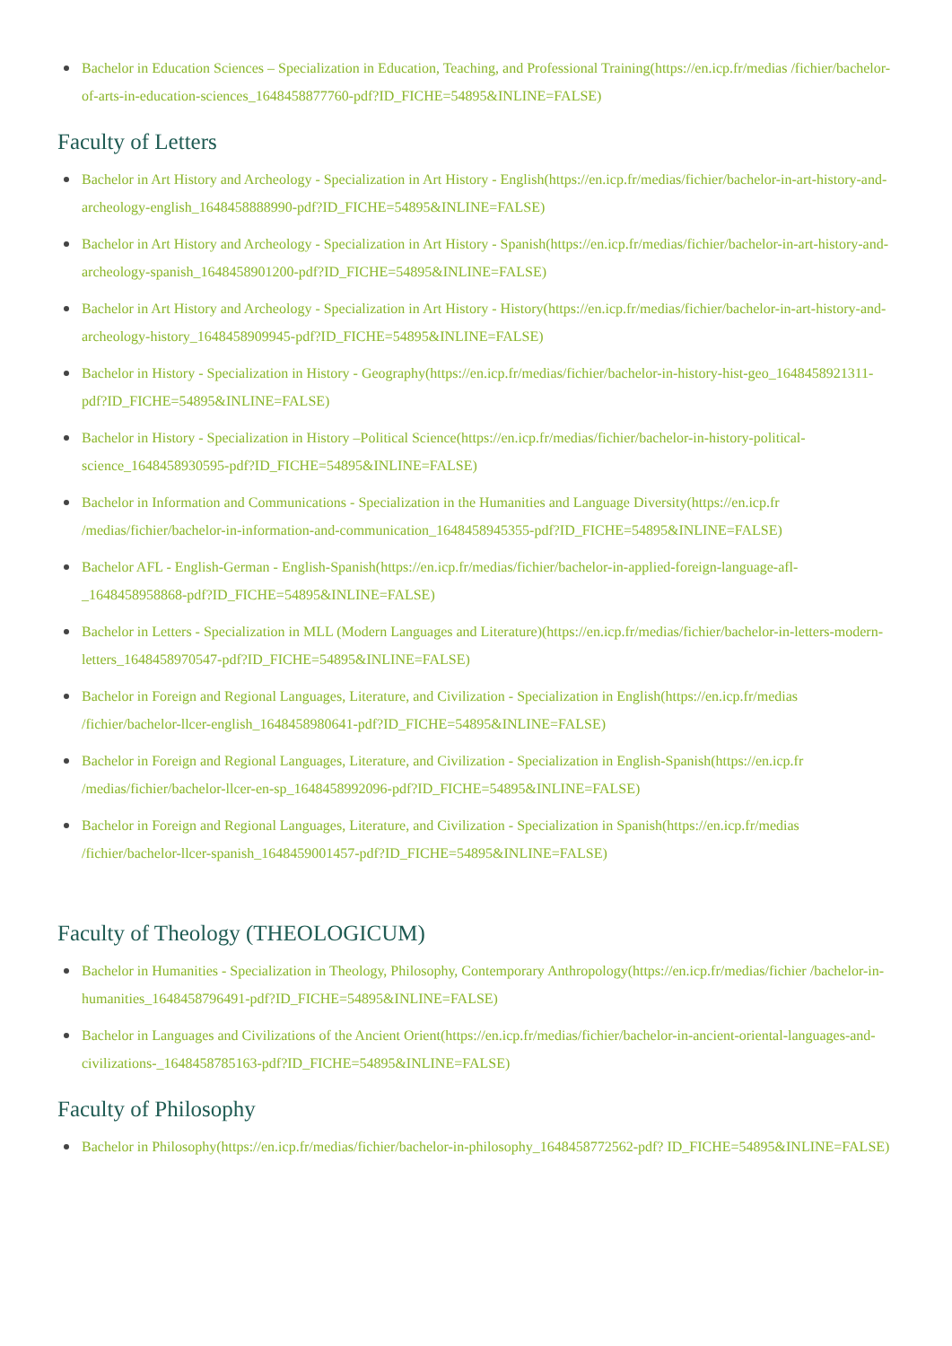Bachelor in Education Sciences – Specialization in Education, Teaching, and Professional Training(https://en.icp.fr/medias /fichier/bachelor-of-arts-in-education-sciences_1648458877760-pdf?ID_FICHE=54895&INLINE=FALSE)
Faculty of Letters
Bachelor in Art History and Archeology - Specialization in Art History - English(https://en.icp.fr/medias/fichier/bachelor-in-art-history-and-archeology-english_1648458888990-pdf?ID_FICHE=54895&INLINE=FALSE)
Bachelor in Art History and Archeology - Specialization in Art History - Spanish(https://en.icp.fr/medias/fichier/bachelor-in-art-history-and-archeology-spanish_1648458901200-pdf?ID_FICHE=54895&INLINE=FALSE)
Bachelor in Art History and Archeology - Specialization in Art History - History(https://en.icp.fr/medias/fichier/bachelor-in-art-history-and-archeology-history_1648458909945-pdf?ID_FICHE=54895&INLINE=FALSE)
Bachelor in History - Specialization in History - Geography(https://en.icp.fr/medias/fichier/bachelor-in-history-hist-geo_1648458921311-pdf?ID_FICHE=54895&INLINE=FALSE)
Bachelor in History - Specialization in History –Political Science(https://en.icp.fr/medias/fichier/bachelor-in-history-political-science_1648458930595-pdf?ID_FICHE=54895&INLINE=FALSE)
Bachelor in Information and Communications - Specialization in the Humanities and Language Diversity(https://en.icp.fr /medias/fichier/bachelor-in-information-and-communication_1648458945355-pdf?ID_FICHE=54895&INLINE=FALSE)
Bachelor AFL - English-German - English-Spanish(https://en.icp.fr/medias/fichier/bachelor-in-applied-foreign-language-afl-_1648458958868-pdf?ID_FICHE=54895&INLINE=FALSE)
Bachelor in Letters - Specialization in MLL (Modern Languages and Literature)(https://en.icp.fr/medias/fichier/bachelor-in-letters-modern-letters_1648458970547-pdf?ID_FICHE=54895&INLINE=FALSE)
Bachelor in Foreign and Regional Languages, Literature, and Civilization - Specialization in English(https://en.icp.fr/medias /fichier/bachelor-llcer-english_1648458980641-pdf?ID_FICHE=54895&INLINE=FALSE)
Bachelor in Foreign and Regional Languages, Literature, and Civilization - Specialization in English-Spanish(https://en.icp.fr /medias/fichier/bachelor-llcer-en-sp_1648458992096-pdf?ID_FICHE=54895&INLINE=FALSE)
Bachelor in Foreign and Regional Languages, Literature, and Civilization - Specialization in Spanish(https://en.icp.fr/medias /fichier/bachelor-llcer-spanish_1648459001457-pdf?ID_FICHE=54895&INLINE=FALSE)
Faculty of Theology (THEOLOGICUM)
Bachelor in Humanities - Specialization in Theology, Philosophy, Contemporary Anthropology(https://en.icp.fr/medias/fichier /bachelor-in-humanities_1648458796491-pdf?ID_FICHE=54895&INLINE=FALSE)
Bachelor in Languages and Civilizations of the Ancient Orient(https://en.icp.fr/medias/fichier/bachelor-in-ancient-oriental-languages-and-civilizations-_1648458785163-pdf?ID_FICHE=54895&INLINE=FALSE)
Faculty of Philosophy
Bachelor in Philosophy(https://en.icp.fr/medias/fichier/bachelor-in-philosophy_1648458772562-pdf? ID_FICHE=54895&INLINE=FALSE)